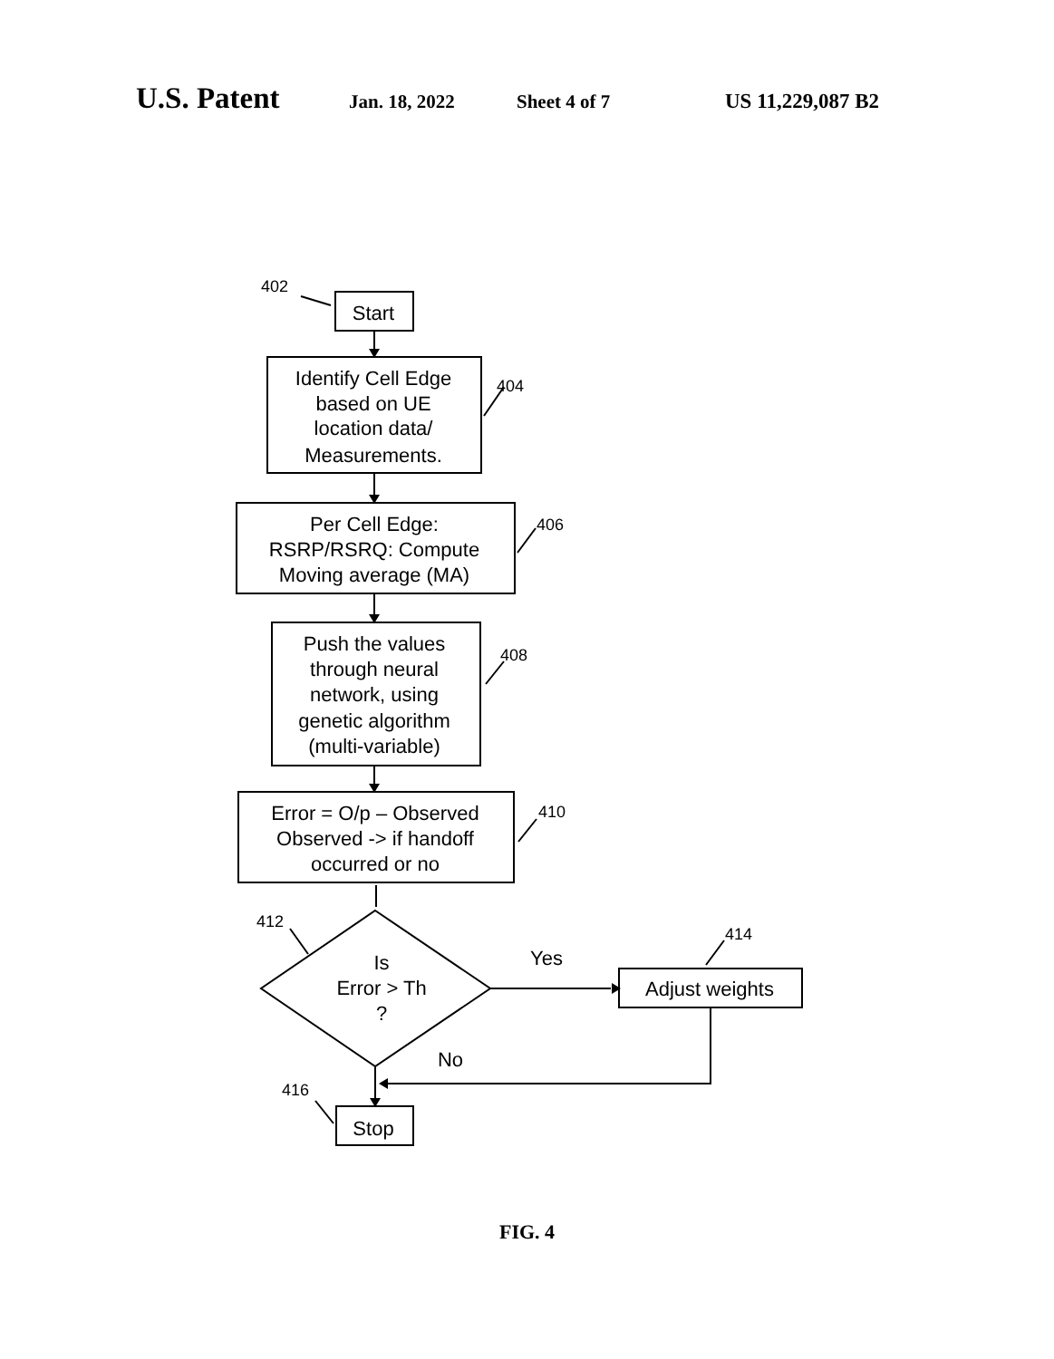U.S. Patent Jan. 18, 2022 Sheet 4 of 7 US 11,229,087 B2
Start
Identify Cell Edge
based on UE
location data/
Measurements.
Per Cell Edge:
RSRP/RSRQ: Compute
Moving average (MA)
Push the values
through neural
network, using
genetic algorithm
(multi-variable)
Error = O/p – Observed
Observed -> if handoff
occurred or no
Is
Error > Th
?
Yes
Adjust weights
No
Stop
402
404
406
408
410
412
414
416
FIG. 4